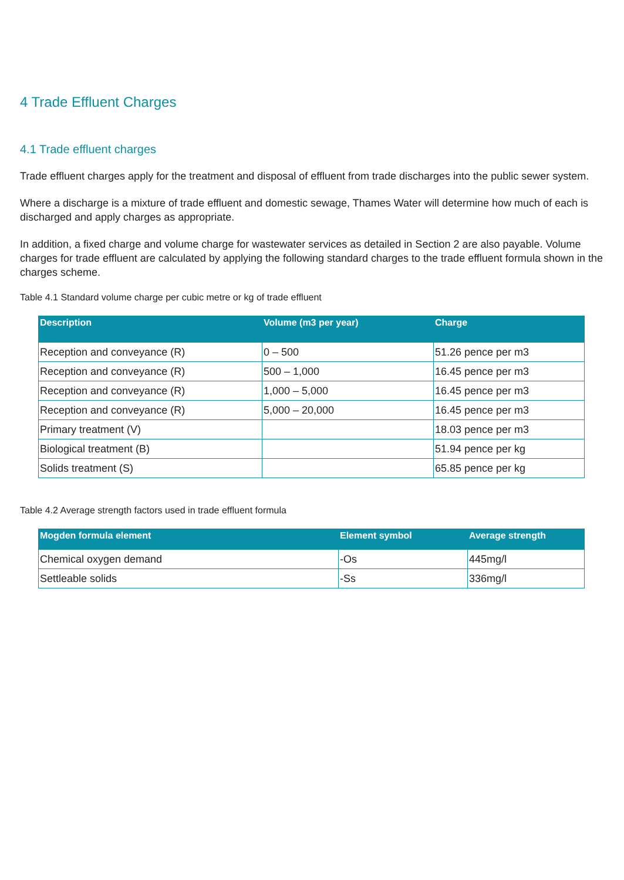4 Trade Effluent Charges
4.1 Trade effluent charges
Trade effluent charges apply for the treatment and disposal of effluent from trade discharges into the public sewer system.
Where a discharge is a mixture of trade effluent and domestic sewage, Thames Water will determine how much of each is discharged and apply charges as appropriate.
In addition, a fixed charge and volume charge for wastewater services as detailed in Section 2 are also payable. Volume charges for trade effluent are calculated by applying the following standard charges to the trade effluent formula shown in the charges scheme.
Table 4.1 Standard volume charge per cubic metre or kg of trade effluent
| Description | Volume (m3 per year) | Charge |
| --- | --- | --- |
| Reception and conveyance (R) | 0 – 500 | 51.26 pence per m3 |
| Reception and conveyance (R) | 500 – 1,000 | 16.45 pence per m3 |
| Reception and conveyance (R) | 1,000 – 5,000 | 16.45 pence per m3 |
| Reception and conveyance (R) | 5,000 – 20,000 | 16.45 pence per m3 |
| Primary treatment (V) | | 18.03 pence per m3 |
| Biological treatment (B) | | 51.94 pence per kg |
| Solids treatment (S) | | 65.85 pence per kg |
Table 4.2 Average strength factors used in trade effluent formula
| Mogden formula element | Element symbol | Average strength |
| --- | --- | --- |
| Chemical oxygen demand | -Os | 445mg/l |
| Settleable solids | -Ss | 336mg/l |